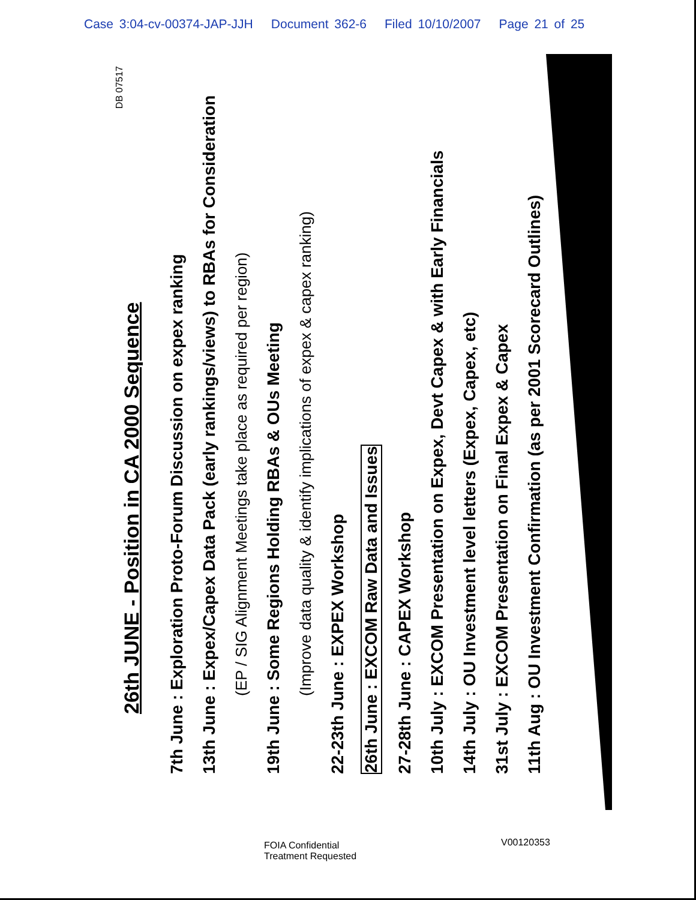Case 3:04-cv-00374-JAP-JJH Document 362-6 Filed 10/10/2007 Page 21 of 25
26th JUNE - Position in CA 2000 Sequence
7th June : Exploration Proto-Forum Discussion on expex ranking
13th June : Expex/Capex Data Pack (early rankings/views) to RBAs for Consideration
(EP / SIG Alignment Meetings take place as required per region)
19th June : Some Regions Holding RBAs & OUs Meeting
(Improve data quality & identify implications of expex & capex ranking)
22-23th June : EXPEX Workshop
26th June : EXCOM Raw Data and Issues
27-28th June : CAPEX Workshop
10th July : EXCOM Presentation on Expex, Devt Capex & with Early Financials
14th July : OU Investment level letters (Expex, Capex, etc)
31st July : EXCOM Presentation on Final Expex & Capex
11th Aug : OU Investment Confirmation (as per 2001 Scorecard Outlines)
DB 07517
FOIA Confidential
Treatment Requested
V00120353